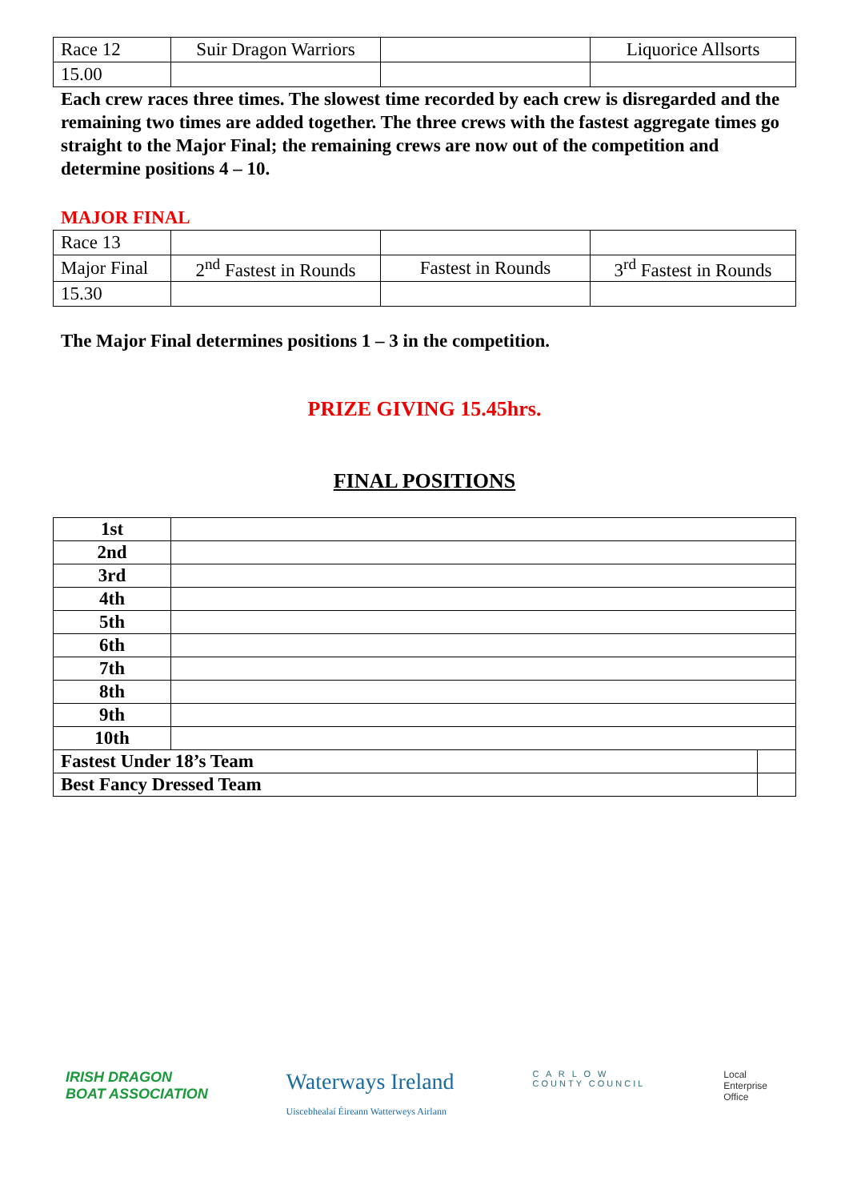| Race 12 | Suir Dragon Warriors | | Liquorice Allsorts |
| 15.00 | | | |
Each crew races three times. The slowest time recorded by each crew is disregarded and the remaining two times are added together. The three crews with the fastest aggregate times go straight to the Major Final; the remaining crews are now out of the competition and determine positions 4 – 10.
MAJOR FINAL
| Race 13 | | | |
| Major Final | 2<sup>nd</sup> Fastest in Rounds | Fastest in Rounds | 3<sup>rd</sup> Fastest in Rounds |
| 15.30 | | | |
The Major Final determines positions 1 – 3 in the competition.
PRIZE GIVING 15.45hrs.
FINAL POSITIONS
| 1st | | |
| 2nd | | |
| 3rd | | |
| 4th | | |
| 5th | | |
| 6th | | |
| 7th | | |
| 8th | | |
| 9th | | |
| 10th | | |
| Fastest Under 18’s Team | | |
| Best Fancy Dressed Team | | |
IRISH DRAGON
BOAT ASSOCIATION
Waterways Ireland
Uiscebhealaí Éireann Watterweys Airlann
C A R L O W
COUNTY COUNCIL
Local
Enterprise
Office